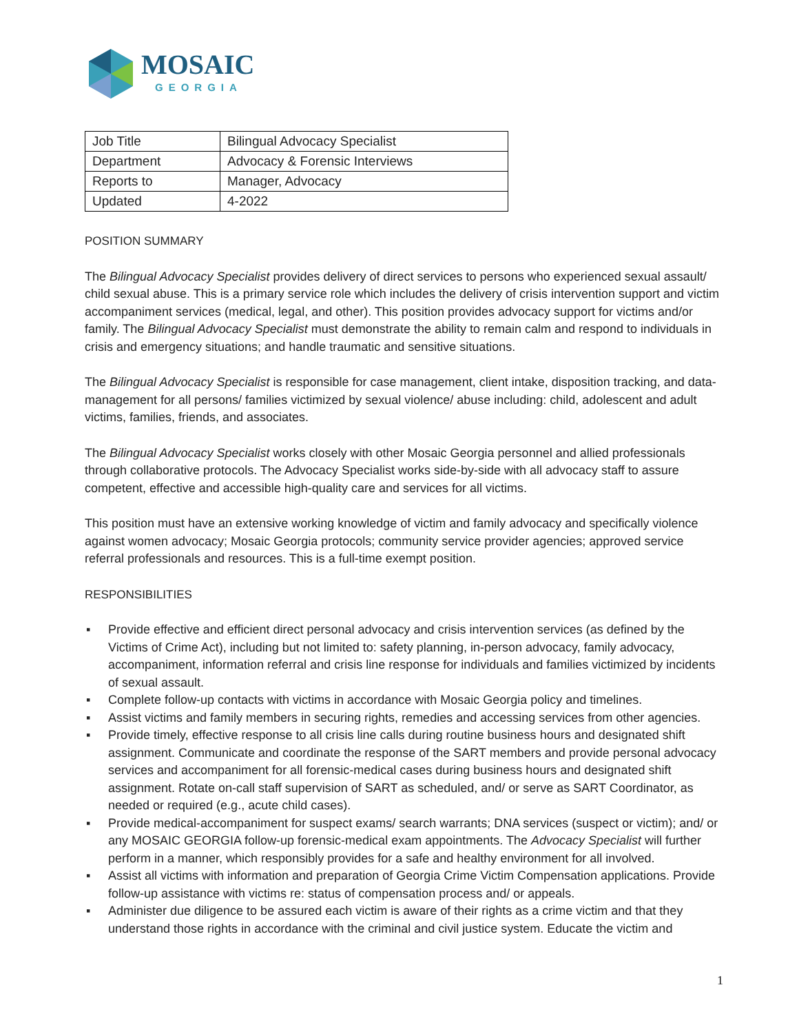MOSAIC
GEORGIA
| Job Title | Bilingual Advocacy Specialist |
| Department | Advocacy & Forensic Interviews |
| Reports to | Manager, Advocacy |
| Updated | 4-2022 |
POSITION SUMMARY
The Bilingual Advocacy Specialist provides delivery of direct services to persons who experienced sexual assault/ child sexual abuse. This is a primary service role which includes the delivery of crisis intervention support and victim accompaniment services (medical, legal, and other). This position provides advocacy support for victims and/or family. The Bilingual Advocacy Specialist must demonstrate the ability to remain calm and respond to individuals in crisis and emergency situations; and handle traumatic and sensitive situations.
The Bilingual Advocacy Specialist is responsible for case management, client intake, disposition tracking, and data-management for all persons/ families victimized by sexual violence/ abuse including: child, adolescent and adult victims, families, friends, and associates.
The Bilingual Advocacy Specialist works closely with other Mosaic Georgia personnel and allied professionals through collaborative protocols. The Advocacy Specialist works side-by-side with all advocacy staff to assure competent, effective and accessible high-quality care and services for all victims.
This position must have an extensive working knowledge of victim and family advocacy and specifically violence against women advocacy; Mosaic Georgia protocols; community service provider agencies; approved service referral professionals and resources. This is a full-time exempt position.
RESPONSIBILITIES
▪ Provide effective and efficient direct personal advocacy and crisis intervention services (as defined by the Victims of Crime Act), including but not limited to: safety planning, in-person advocacy, family advocacy, accompaniment, information referral and crisis line response for individuals and families victimized by incidents of sexual assault.
▪ Complete follow-up contacts with victims in accordance with Mosaic Georgia policy and timelines.
▪ Assist victims and family members in securing rights, remedies and accessing services from other agencies.
▪ Provide timely, effective response to all crisis line calls during routine business hours and designated shift assignment. Communicate and coordinate the response of the SART members and provide personal advocacy services and accompaniment for all forensic-medical cases during business hours and designated shift assignment. Rotate on-call staff supervision of SART as scheduled, and/ or serve as SART Coordinator, as needed or required (e.g., acute child cases).
▪ Provide medical-accompaniment for suspect exams/ search warrants; DNA services (suspect or victim); and/ or any MOSAIC GEORGIA follow-up forensic-medical exam appointments. The Advocacy Specialist will further perform in a manner, which responsibly provides for a safe and healthy environment for all involved.
▪ Assist all victims with information and preparation of Georgia Crime Victim Compensation applications. Provide follow-up assistance with victims re: status of compensation process and/ or appeals.
▪ Administer due diligence to be assured each victim is aware of their rights as a crime victim and that they understand those rights in accordance with the criminal and civil justice system. Educate the victim and
1